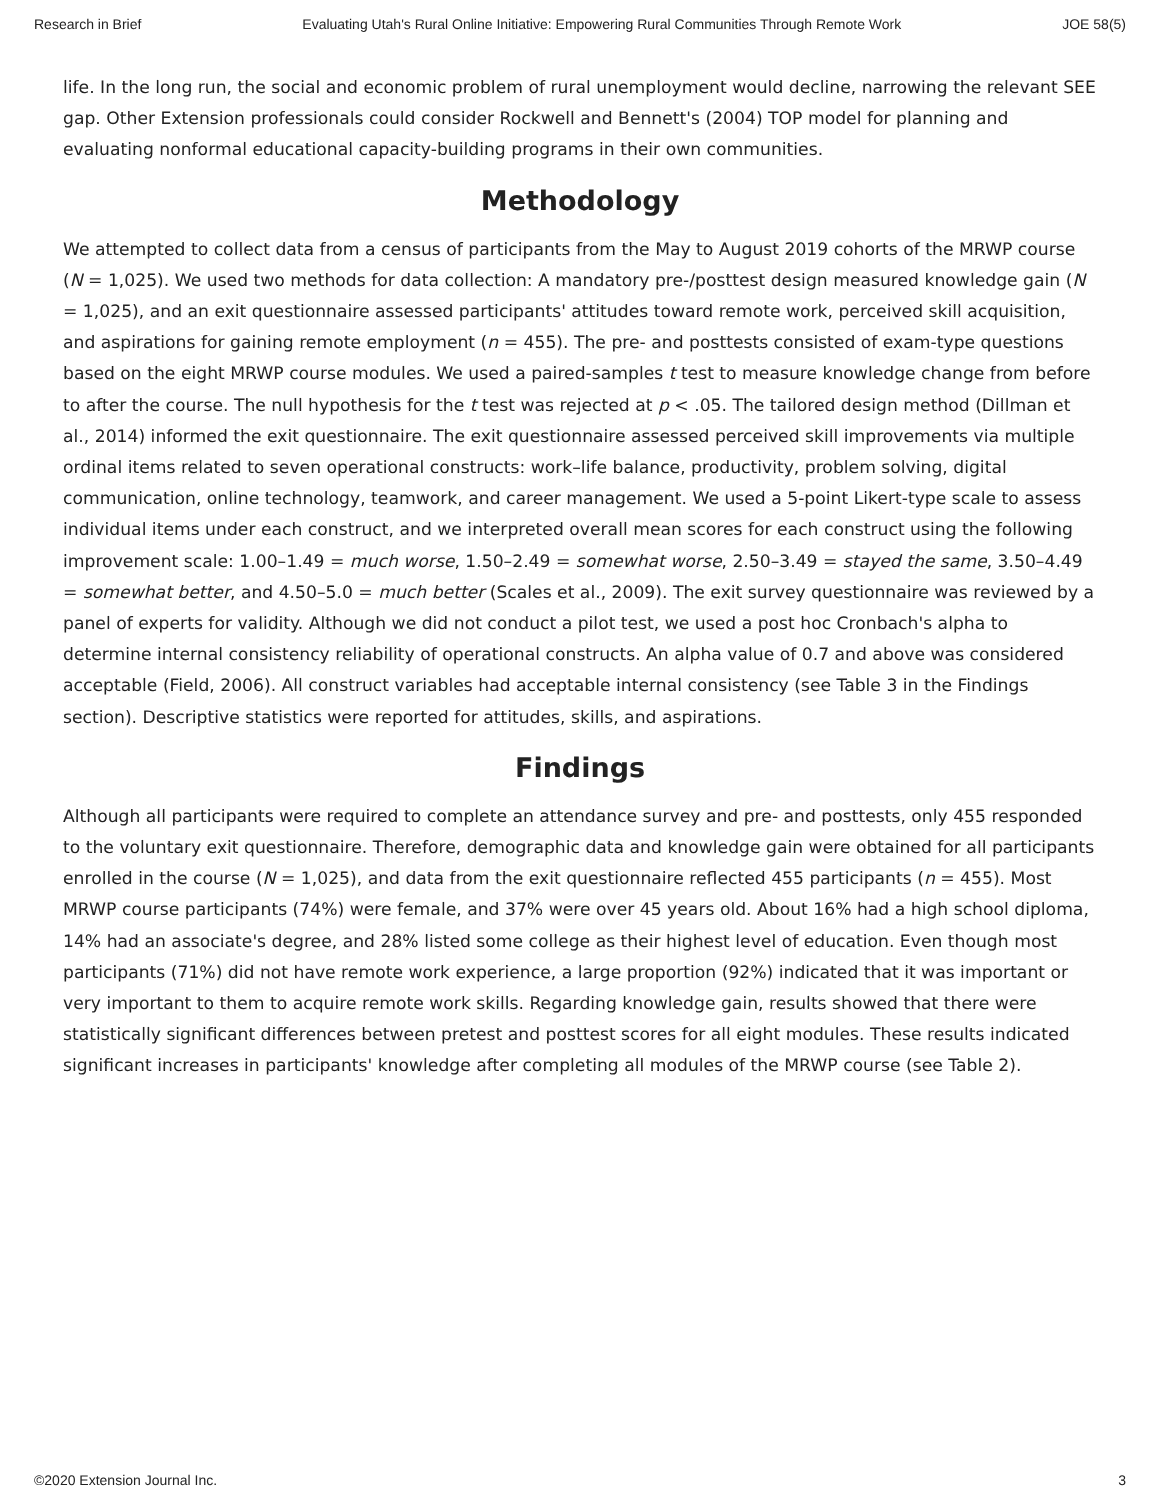Research in Brief Evaluating Utah's Rural Online Initiative: Empowering Rural Communities Through Remote Work JOE 58(5)
life. In the long run, the social and economic problem of rural unemployment would decline, narrowing the relevant SEE gap. Other Extension professionals could consider Rockwell and Bennett's (2004) TOP model for planning and evaluating nonformal educational capacity-building programs in their own communities.
Methodology
We attempted to collect data from a census of participants from the May to August 2019 cohorts of the MRWP course (N = 1,025). We used two methods for data collection: A mandatory pre-/posttest design measured knowledge gain (N = 1,025), and an exit questionnaire assessed participants' attitudes toward remote work, perceived skill acquisition, and aspirations for gaining remote employment (n = 455). The pre- and posttests consisted of exam-type questions based on the eight MRWP course modules. We used a paired-samples t test to measure knowledge change from before to after the course. The null hypothesis for the t test was rejected at p < .05. The tailored design method (Dillman et al., 2014) informed the exit questionnaire. The exit questionnaire assessed perceived skill improvements via multiple ordinal items related to seven operational constructs: work–life balance, productivity, problem solving, digital communication, online technology, teamwork, and career management. We used a 5-point Likert-type scale to assess individual items under each construct, and we interpreted overall mean scores for each construct using the following improvement scale: 1.00–1.49 = much worse, 1.50–2.49 = somewhat worse, 2.50–3.49 = stayed the same, 3.50–4.49 = somewhat better, and 4.50–5.0 = much better (Scales et al., 2009). The exit survey questionnaire was reviewed by a panel of experts for validity. Although we did not conduct a pilot test, we used a post hoc Cronbach's alpha to determine internal consistency reliability of operational constructs. An alpha value of 0.7 and above was considered acceptable (Field, 2006). All construct variables had acceptable internal consistency (see Table 3 in the Findings section). Descriptive statistics were reported for attitudes, skills, and aspirations.
Findings
Although all participants were required to complete an attendance survey and pre- and posttests, only 455 responded to the voluntary exit questionnaire. Therefore, demographic data and knowledge gain were obtained for all participants enrolled in the course (N = 1,025), and data from the exit questionnaire reflected 455 participants (n = 455). Most MRWP course participants (74%) were female, and 37% were over 45 years old. About 16% had a high school diploma, 14% had an associate's degree, and 28% listed some college as their highest level of education. Even though most participants (71%) did not have remote work experience, a large proportion (92%) indicated that it was important or very important to them to acquire remote work skills. Regarding knowledge gain, results showed that there were statistically significant differences between pretest and posttest scores for all eight modules. These results indicated significant increases in participants' knowledge after completing all modules of the MRWP course (see Table 2).
©2020 Extension Journal Inc. 3